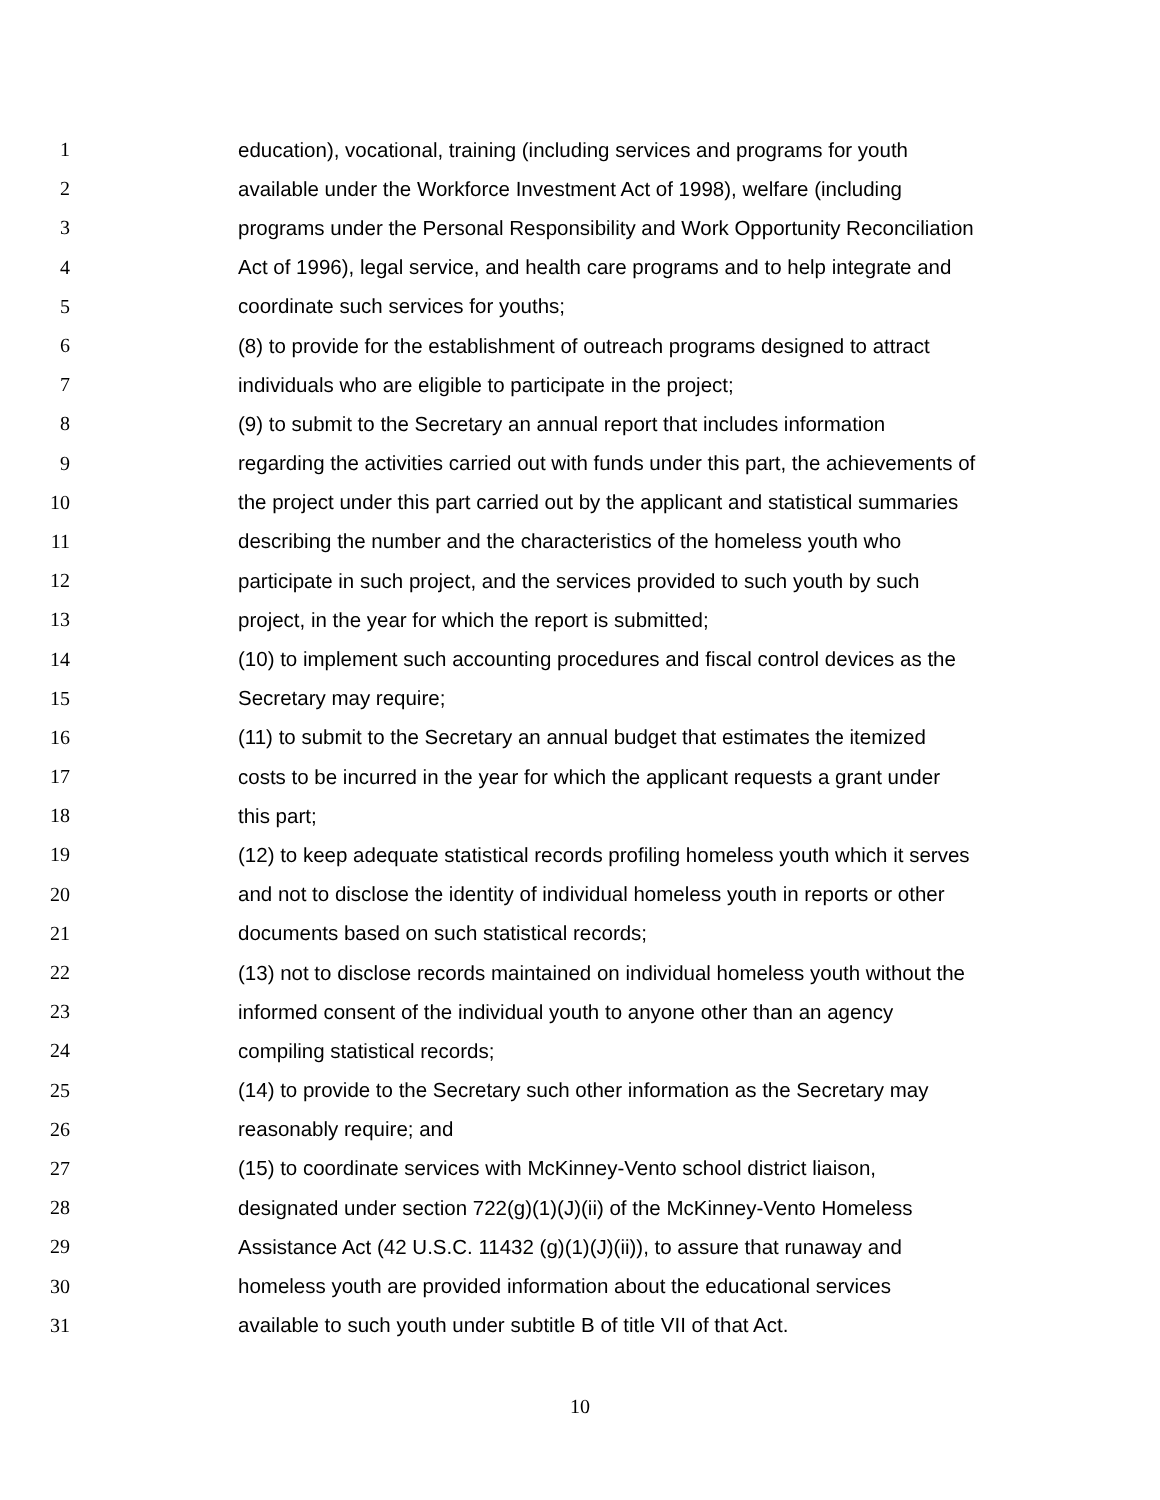1 education), vocational, training (including services and programs for youth
2 available under the Workforce Investment Act of 1998), welfare (including
3 programs under the Personal Responsibility and Work Opportunity Reconciliation
4 Act of 1996), legal service, and health care programs and to help integrate and
5 coordinate such services for youths;
6 (8) to provide for the establishment of outreach programs designed to attract
7 individuals who are eligible to participate in the project;
8 (9) to submit to the Secretary an annual report that includes information
9 regarding the activities carried out with funds under this part, the achievements of
10 the project under this part carried out by the applicant and statistical summaries
11 describing the number and the characteristics of the homeless youth who
12 participate in such project, and the services provided to such youth by such
13 project, in the year for which the report is submitted;
14 (10) to implement such accounting procedures and fiscal control devices as the
15 Secretary may require;
16 (11) to submit to the Secretary an annual budget that estimates the itemized
17 costs to be incurred in the year for which the applicant requests a grant under
18 this part;
19 (12) to keep adequate statistical records profiling homeless youth which it serves
20 and not to disclose the identity of individual homeless youth in reports or other
21 documents based on such statistical records;
22 (13) not to disclose records maintained on individual homeless youth without the
23 informed consent of the individual youth to anyone other than an agency
24 compiling statistical records;
25 (14) to provide to the Secretary such other information as the Secretary may
26 reasonably require; and
27 (15) to coordinate services with McKinney-Vento school district liaison,
28 designated under section 722(g)(1)(J)(ii) of the McKinney-Vento Homeless
29 Assistance Act (42 U.S.C. 11432 (g)(1)(J)(ii)), to assure that runaway and
30 homeless youth are provided information about the educational services
31 available to such youth under subtitle B of title VII of that Act.
10